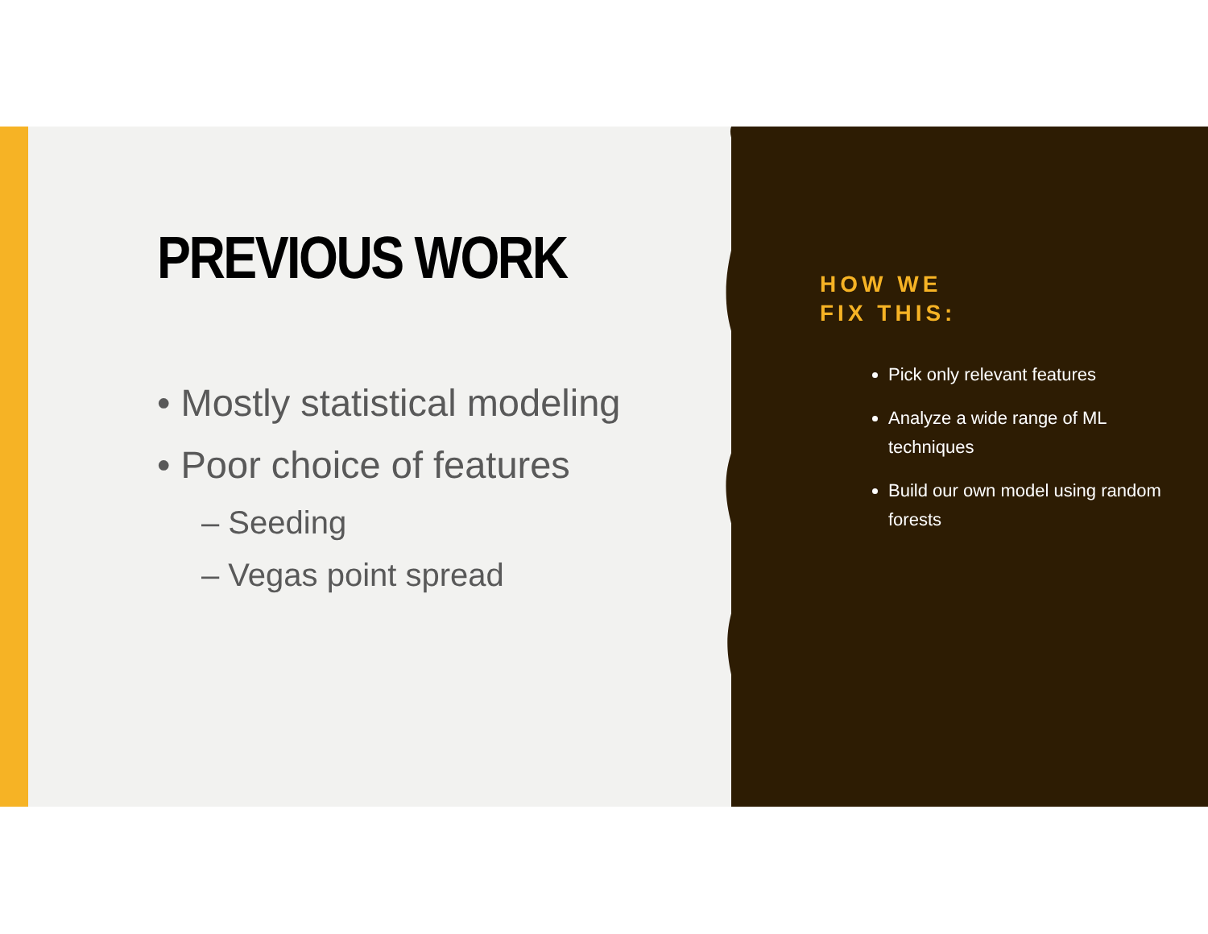PREVIOUS WORK
• Mostly statistical modeling
• Poor choice of features
– Seeding
– Vegas point spread
HOW WE
FIX THIS:
Pick only relevant features
Analyze a wide range of ML techniques
Build our own model using random forests